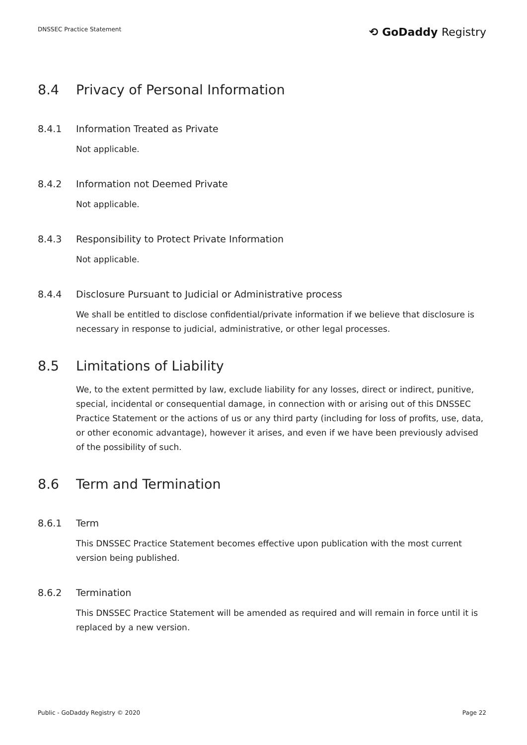DNSSEC Practice Statement
⟲ GoDaddy Registry
8.4 Privacy of Personal Information
8.4.1 Information Treated as Private
Not applicable.
8.4.2 Information not Deemed Private
Not applicable.
8.4.3 Responsibility to Protect Private Information
Not applicable.
8.4.4 Disclosure Pursuant to Judicial or Administrative process
We shall be entitled to disclose confidential/private information if we believe that disclosure is necessary in response to judicial, administrative, or other legal processes.
8.5 Limitations of Liability
We, to the extent permitted by law, exclude liability for any losses, direct or indirect, punitive, special, incidental or consequential damage, in connection with or arising out of this DNSSEC Practice Statement or the actions of us or any third party (including for loss of profits, use, data, or other economic advantage), however it arises, and even if we have been previously advised of the possibility of such.
8.6 Term and Termination
8.6.1 Term
This DNSSEC Practice Statement becomes effective upon publication with the most current version being published.
8.6.2 Termination
This DNSSEC Practice Statement will be amended as required and will remain in force until it is replaced by a new version.
Public - GoDaddy Registry © 2020
Page 22